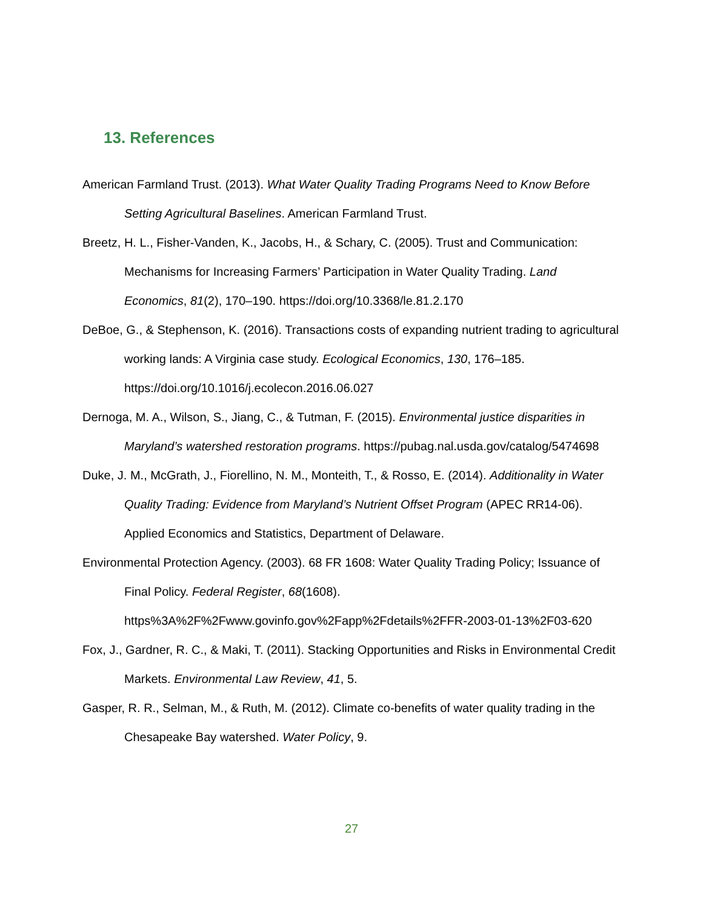13. References
American Farmland Trust. (2013). What Water Quality Trading Programs Need to Know Before Setting Agricultural Baselines. American Farmland Trust.
Breetz, H. L., Fisher-Vanden, K., Jacobs, H., & Schary, C. (2005). Trust and Communication: Mechanisms for Increasing Farmers’ Participation in Water Quality Trading. Land Economics, 81(2), 170–190. https://doi.org/10.3368/le.81.2.170
DeBoe, G., & Stephenson, K. (2016). Transactions costs of expanding nutrient trading to agricultural working lands: A Virginia case study. Ecological Economics, 130, 176–185. https://doi.org/10.1016/j.ecolecon.2016.06.027
Dernoga, M. A., Wilson, S., Jiang, C., & Tutman, F. (2015). Environmental justice disparities in Maryland’s watershed restoration programs. https://pubag.nal.usda.gov/catalog/5474698
Duke, J. M., McGrath, J., Fiorellino, N. M., Monteith, T., & Rosso, E. (2014). Additionality in Water Quality Trading: Evidence from Maryland’s Nutrient Offset Program (APEC RR14-06). Applied Economics and Statistics, Department of Delaware.
Environmental Protection Agency. (2003). 68 FR 1608: Water Quality Trading Policy; Issuance of Final Policy. Federal Register, 68(1608). https%3A%2F%2Fwww.govinfo.gov%2Fapp%2Fdetails%2FFR-2003-01-13%2F03-620
Fox, J., Gardner, R. C., & Maki, T. (2011). Stacking Opportunities and Risks in Environmental Credit Markets. Environmental Law Review, 41, 5.
Gasper, R. R., Selman, M., & Ruth, M. (2012). Climate co-benefits of water quality trading in the Chesapeake Bay watershed. Water Policy, 9.
27